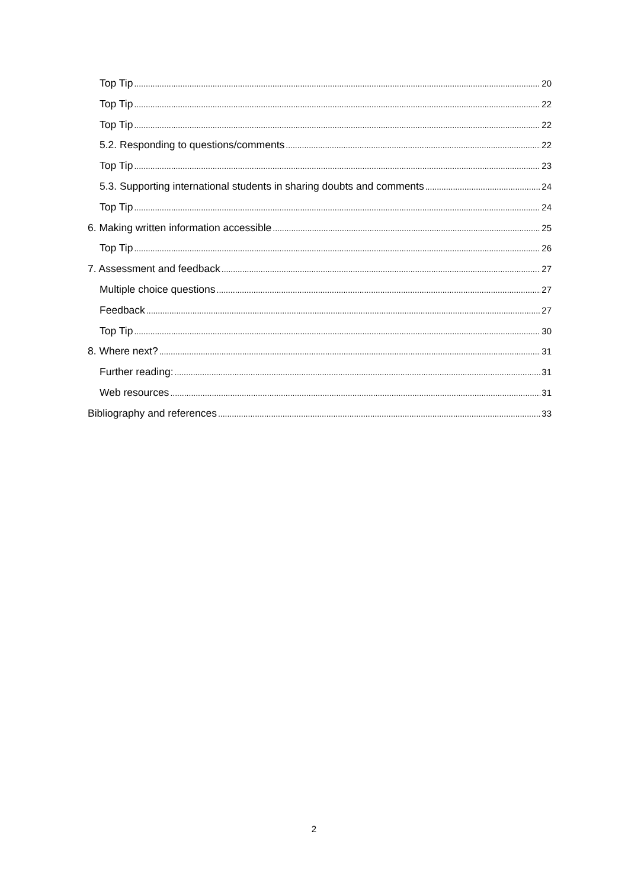Top Tip 20
Top Tip 22
Top Tip 22
5.2. Responding to questions/comments 22
Top Tip 23
5.3. Supporting international students in sharing doubts and comments 24
Top Tip 24
6. Making written information accessible 25
Top Tip 26
7. Assessment and feedback 27
Multiple choice questions 27
Feedback 27
Top Tip 30
8. Where next? 31
Further reading: 31
Web resources 31
Bibliography and references 33
2